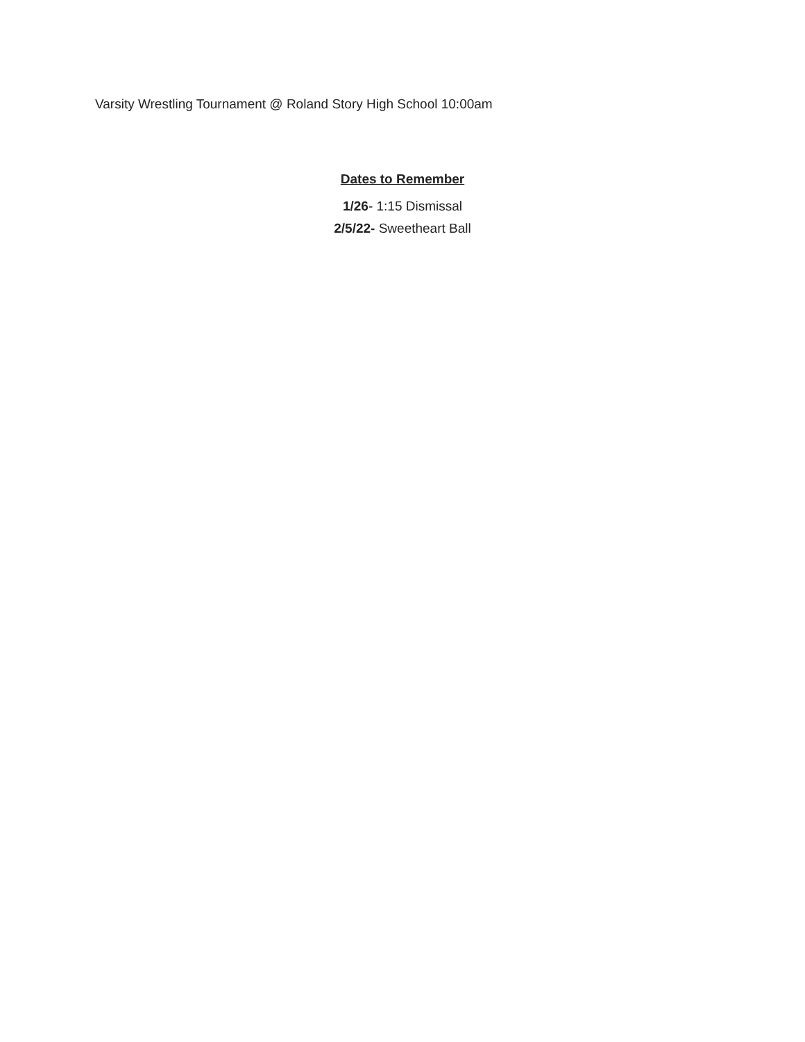Varsity Wrestling Tournament @ Roland Story High School 10:00am
Dates to Remember
1/26- 1:15 Dismissal
2/5/22- Sweetheart Ball